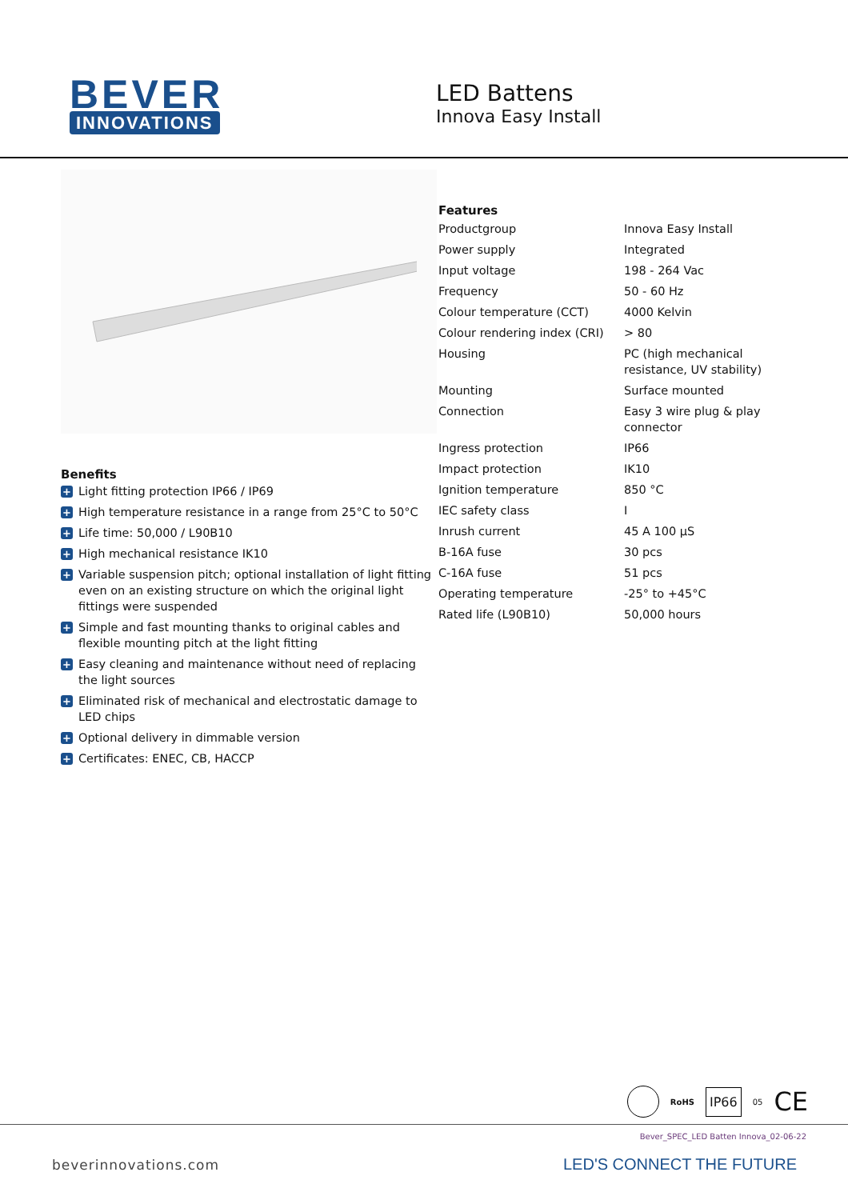BEVER
INNOVATIONS
LED Battens
Innova Easy Install
Benefits
+ Light fitting protection IP66 / IP69
+ High temperature resistance in a range from 25°C to 50°C
+ Life time: 50,000 / L90B10
+ High mechanical resistance IK10
+ Variable suspension pitch; optional installation of light fitting even on an existing structure on which the original light fittings were suspended
+ Simple and fast mounting thanks to original cables and flexible mounting pitch at the light fitting
+ Easy cleaning and maintenance without need of replacing the light sources
+ Eliminated risk of mechanical and electrostatic damage to LED chips
+ Optional delivery in dimmable version
+ Certificates: ENEC, CB, HACCP
Features
| Productgroup | Innova Easy Install |
| Power supply | Integrated |
| Input voltage | 198 - 264 Vac |
| Frequency | 50 - 60 Hz |
| Colour temperature (CCT) | 4000 Kelvin |
| Colour rendering index (CRI) | > 80 |
| Housing | PC (high mechanical resistance, UV stability) |
| Mounting | Surface mounted |
| Connection | Easy 3 wire plug & play connector |
| Ingress protection | IP66 |
| Impact protection | IK10 |
| Ignition temperature | 850 °C |
| IEC safety class | I |
| Inrush current | 45 A 100 μS |
| B-16A fuse | 30 pcs |
| C-16A fuse | 51 pcs |
| Operating temperature | -25° to +45°C |
| Rated life (L90B10) | 50,000 hours |
RoHS IP66 05 CE
Bever_SPEC_LED Batten Innova_02-06-22
beverinnovations.com LED'S CONNECT THE FUTURE